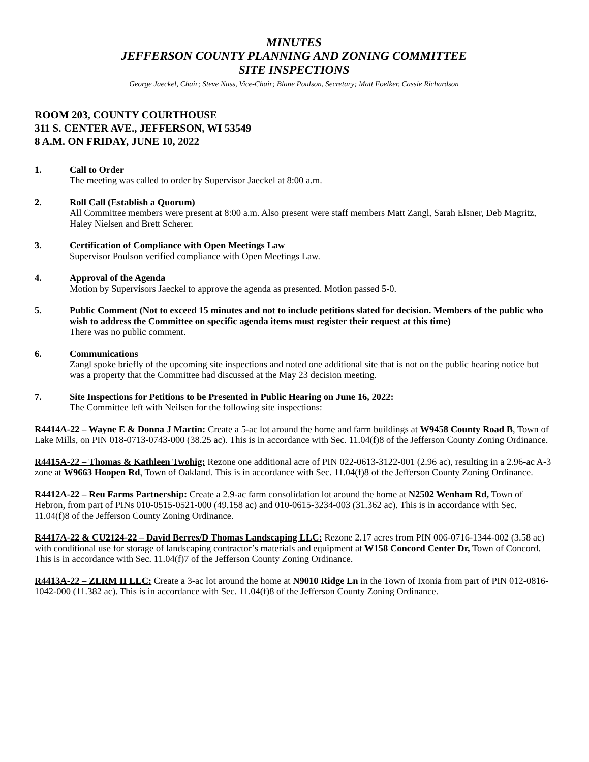MINUTES
JEFFERSON COUNTY PLANNING AND ZONING COMMITTEE
SITE INSPECTIONS
George Jaeckel, Chair; Steve Nass, Vice-Chair; Blane Poulson, Secretary; Matt Foelker, Cassie Richardson
ROOM 203, COUNTY COURTHOUSE
311 S. CENTER AVE., JEFFERSON, WI 53549
8 A.M. ON FRIDAY, JUNE 10, 2022
1. Call to Order
The meeting was called to order by Supervisor Jaeckel at 8:00 a.m.
2. Roll Call (Establish a Quorum)
All Committee members were present at 8:00 a.m. Also present were staff members Matt Zangl, Sarah Elsner, Deb Magritz, Haley Nielsen and Brett Scherer.
3. Certification of Compliance with Open Meetings Law
Supervisor Poulson verified compliance with Open Meetings Law.
4. Approval of the Agenda
Motion by Supervisors Jaeckel to approve the agenda as presented. Motion passed 5-0.
5. Public Comment (Not to exceed 15 minutes and not to include petitions slated for decision. Members of the public who wish to address the Committee on specific agenda items must register their request at this time)
There was no public comment.
6. Communications
Zangl spoke briefly of the upcoming site inspections and noted one additional site that is not on the public hearing notice but was a property that the Committee had discussed at the May 23 decision meeting.
7. Site Inspections for Petitions to be Presented in Public Hearing on June 16, 2022:
The Committee left with Neilsen for the following site inspections:
R4414A-22 – Wayne E & Donna J Martin: Create a 5-ac lot around the home and farm buildings at W9458 County Road B, Town of Lake Mills, on PIN 018-0713-0743-000 (38.25 ac). This is in accordance with Sec. 11.04(f)8 of the Jefferson County Zoning Ordinance.
R4415A-22 – Thomas & Kathleen Twohig: Rezone one additional acre of PIN 022-0613-3122-001 (2.96 ac), resulting in a 2.96-ac A-3 zone at W9663 Hoopen Rd, Town of Oakland. This is in accordance with Sec. 11.04(f)8 of the Jefferson County Zoning Ordinance.
R4412A-22 – Reu Farms Partnership: Create a 2.9-ac farm consolidation lot around the home at N2502 Wenham Rd, Town of Hebron, from part of PINs 010-0515-0521-000 (49.158 ac) and 010-0615-3234-003 (31.362 ac). This is in accordance with Sec. 11.04(f)8 of the Jefferson County Zoning Ordinance.
R4417A-22 & CU2124-22 – David Berres/D Thomas Landscaping LLC: Rezone 2.17 acres from PIN 006-0716-1344-002 (3.58 ac) with conditional use for storage of landscaping contractor’s materials and equipment at W158 Concord Center Dr, Town of Concord. This is in accordance with Sec. 11.04(f)7 of the Jefferson County Zoning Ordinance.
R4413A-22 – ZLRM II LLC: Create a 3-ac lot around the home at N9010 Ridge Ln in the Town of Ixonia from part of PIN 012-0816-1042-000 (11.382 ac). This is in accordance with Sec. 11.04(f)8 of the Jefferson County Zoning Ordinance.